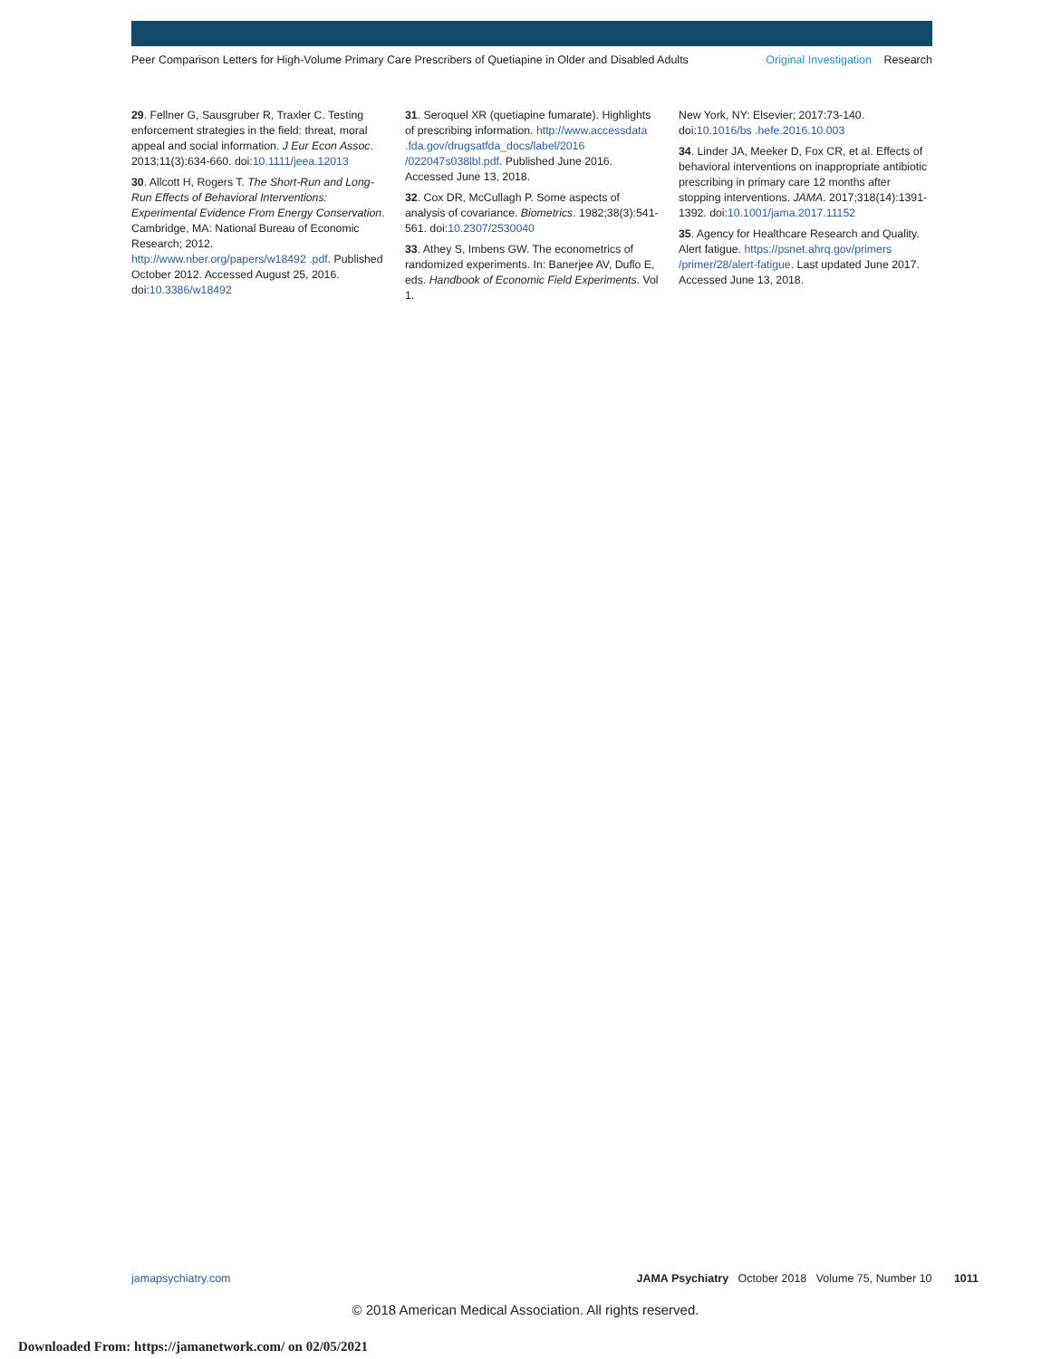Peer Comparison Letters for High-Volume Primary Care Prescribers of Quetiapine in Older and Disabled Adults Original Investigation Research
29. Fellner G, Sausgruber R, Traxler C. Testing enforcement strategies in the field: threat, moral appeal and social information. J Eur Econ Assoc. 2013;11(3):634-660. doi:10.1111/jeea.12013
30. Allcott H, Rogers T. The Short-Run and Long-Run Effects of Behavioral Interventions: Experimental Evidence From Energy Conservation. Cambridge, MA: National Bureau of Economic Research; 2012. http://www.nber.org/papers/w18492 .pdf. Published October 2012. Accessed August 25, 2016. doi:10.3386/w18492
31. Seroquel XR (quetiapine fumarate). Highlights of prescribing information. http://www.accessdata .fda.gov/drugsatfda_docs/label/2016 /022047s038lbl.pdf. Published June 2016. Accessed June 13, 2018.
32. Cox DR, McCullagh P. Some aspects of analysis of covariance. Biometrics. 1982;38(3):541-561. doi:10.2307/2530040
33. Athey S, Imbens GW. The econometrics of randomized experiments. In: Banerjee AV, Duflo E, eds. Handbook of Economic Field Experiments. Vol 1.
New York, NY: Elsevier; 2017:73-140. doi:10.1016/bs .hefe.2016.10.003
34. Linder JA, Meeker D, Fox CR, et al. Effects of behavioral interventions on inappropriate antibiotic prescribing in primary care 12 months after stopping interventions. JAMA. 2017;318(14):1391-1392. doi:10.1001/jama.2017.11152
35. Agency for Healthcare Research and Quality. Alert fatigue. https://psnet.ahrq.gov/primers /primer/28/alert-fatigue. Last updated June 2017. Accessed June 13, 2018.
jamapsychiatry.com JAMA Psychiatry October 2018 Volume 75, Number 10 1011
© 2018 American Medical Association. All rights reserved.
Downloaded From: https://jamanetwork.com/ on 02/05/2021